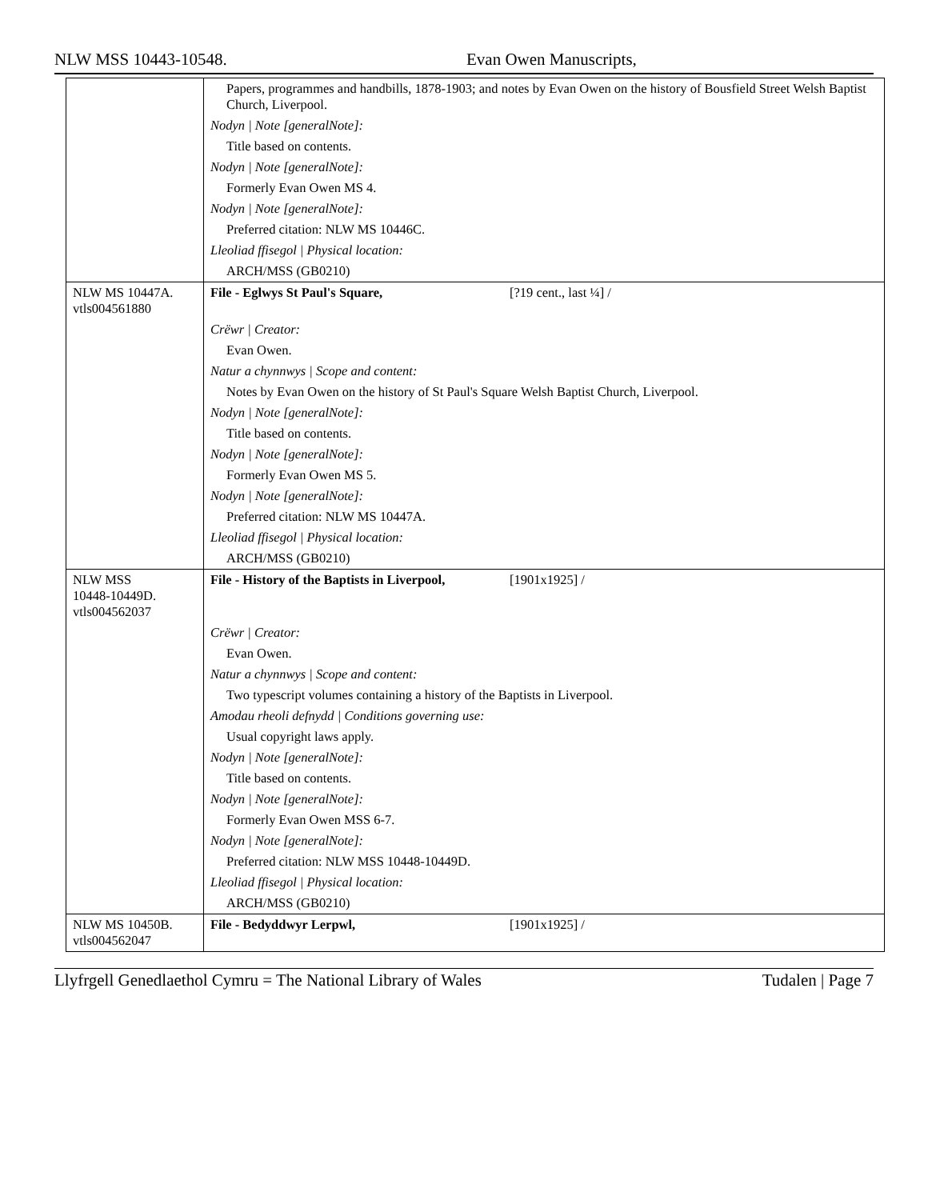NLW MSS 10443-10548. Evan Owen Manuscripts,
| | Papers, programmes and handbills, 1878-1903; and notes by Evan Owen on the history of Bousfield Street Welsh Baptist Church, Liverpool. Nodyn / Note [generalNote]: Title based on contents. Nodyn / Note [generalNote]: Formerly Evan Owen MS 4. Nodyn / Note [generalNote]: Preferred citation: NLW MS 10446C. Lleoliad ffisegol / Physical location: ARCH/MSS (GB0210) |
| NLW MS 10447A. vtls004561880 | File - Eglwys St Paul's Square, [?19 cent., last ¼] / Crëwr / Creator: Evan Owen. Natur a chynnwys / Scope and content: Notes by Evan Owen on the history of St Paul's Square Welsh Baptist Church, Liverpool. Nodyn / Note [generalNote]: Title based on contents. Nodyn / Note [generalNote]: Formerly Evan Owen MS 5. Nodyn / Note [generalNote]: Preferred citation: NLW MS 10447A. Lleoliad ffisegol / Physical location: ARCH/MSS (GB0210) |
| NLW MSS 10448-10449D. vtls004562037 | File - History of the Baptists in Liverpool, [1901x1925] / Crëwr / Creator: Evan Owen. Natur a chynnwys / Scope and content: Two typescript volumes containing a history of the Baptists in Liverpool. Amodau rheoli defnydd / Conditions governing use: Usual copyright laws apply. Nodyn / Note [generalNote]: Title based on contents. Nodyn / Note [generalNote]: Formerly Evan Owen MSS 6-7. Nodyn / Note [generalNote]: Preferred citation: NLW MSS 10448-10449D. Lleoliad ffisegol / Physical location: ARCH/MSS (GB0210) |
| NLW MS 10450B. vtls004562047 | File - Bedyddwyr Lerpwl, [1901x1925] / |
Llyfrgell Genedlaethol Cymru = The National Library of Wales Tudalen | Page 7